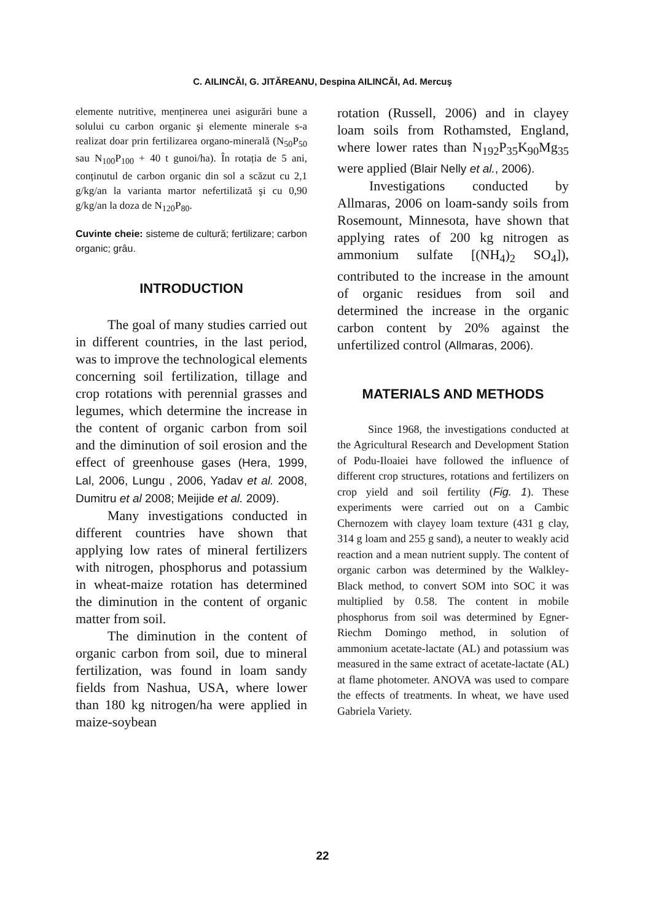C. AILINCĂI, G. JITĂREANU, Despina AILINCĂI, Ad. Mercuş
elemente nutritive, menținerea unei asigurări bune a solului cu carbon organic şi elemente minerale s-a realizat doar prin fertilizarea organo-minerală (N<sub>50</sub>P<sub>50</sub> sau N<sub>100</sub>P<sub>100</sub> + 40 t gunoi/ha). În rotația de 5 ani, conținutul de carbon organic din sol a scăzut cu 2,1 g/kg/an la varianta martor nefertilizată şi cu 0,90 g/kg/an la doza de N<sub>120</sub>P<sub>80</sub>.
Cuvinte cheie: sisteme de cultură; fertilizare; carbon organic; grâu.
INTRODUCTION
The goal of many studies carried out in different countries, in the last period, was to improve the technological elements concerning soil fertilization, tillage and crop rotations with perennial grasses and legumes, which determine the increase in the content of organic carbon from soil and the diminution of soil erosion and the effect of greenhouse gases (Hera, 1999, Lal, 2006, Lungu , 2006, Yadav et al. 2008, Dumitru et al 2008; Meijide et al. 2009).
Many investigations conducted in different countries have shown that applying low rates of mineral fertilizers with nitrogen, phosphorus and potassium in wheat-maize rotation has determined the diminution in the content of organic matter from soil.
The diminution in the content of organic carbon from soil, due to mineral fertilization, was found in loam sandy fields from Nashua, USA, where lower than 180 kg nitrogen/ha were applied in maize-soybean
rotation (Russell, 2006) and in clayey loam soils from Rothamsted, England, where lower rates than N<sub>192</sub>P<sub>35</sub>K<sub>90</sub>Mg<sub>35</sub> were applied (Blair Nelly et al., 2006).
Investigations conducted by Allmaras, 2006 on loam-sandy soils from Rosemount, Minnesota, have shown that applying rates of 200 kg nitrogen as ammonium sulfate [(NH<sub>4</sub>)<sub>2</sub> SO<sub>4</sub>]), contributed to the increase in the amount of organic residues from soil and determined the increase in the organic carbon content by 20% against the unfertilized control (Allmaras, 2006).
MATERIALS AND METHODS
Since 1968, the investigations conducted at the Agricultural Research and Development Station of Podu-Iloaiei have followed the influence of different crop structures, rotations and fertilizers on crop yield and soil fertility (Fig. 1). These experiments were carried out on a Cambic Chernozem with clayey loam texture (431 g clay, 314 g loam and 255 g sand), a neuter to weakly acid reaction and a mean nutrient supply. The content of organic carbon was determined by the Walkley-Black method, to convert SOM into SOC it was multiplied by 0.58. The content in mobile phosphorus from soil was determined by Egner-Riechm Domingo method, in solution of ammonium acetate-lactate (AL) and potassium was measured in the same extract of acetate-lactate (AL) at flame photometer. ANOVA was used to compare the effects of treatments. In wheat, we have used Gabriela Variety.
22